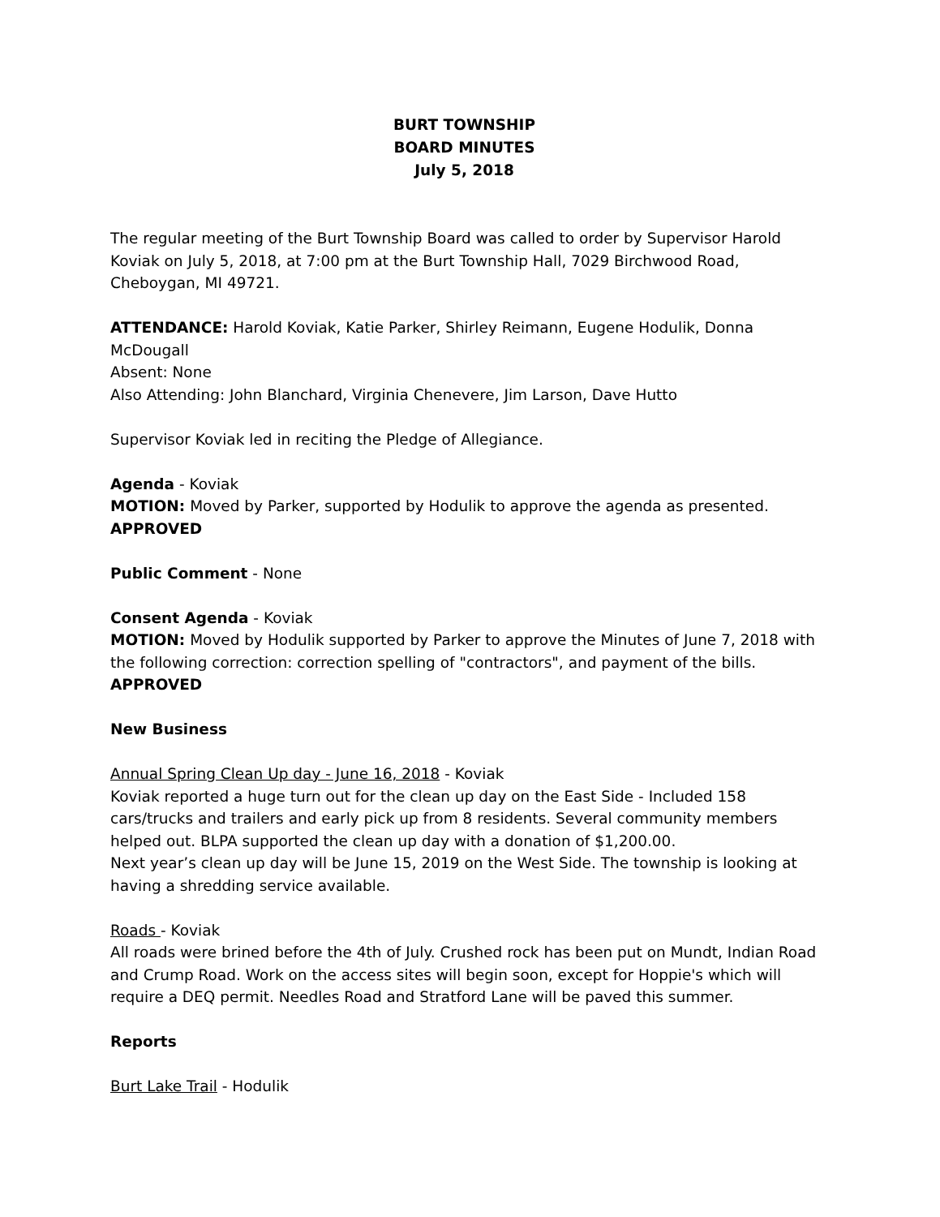BURT TOWNSHIP
BOARD MINUTES
July 5, 2018
The regular meeting of the Burt Township Board was called to order by Supervisor Harold Koviak on July 5, 2018, at 7:00 pm at the Burt Township Hall, 7029 Birchwood Road, Cheboygan, MI 49721.
ATTENDANCE: Harold Koviak, Katie Parker, Shirley Reimann, Eugene Hodulik, Donna McDougall
Absent: None
Also Attending: John Blanchard, Virginia Chenevere, Jim Larson, Dave Hutto
Supervisor Koviak led in reciting the Pledge of Allegiance.
Agenda - Koviak
MOTION: Moved by Parker, supported by Hodulik to approve the agenda as presented.
APPROVED
Public Comment - None
Consent Agenda - Koviak
MOTION: Moved by Hodulik supported by Parker to approve the Minutes of June 7, 2018 with the following correction: correction spelling of "contractors", and payment of the bills.
APPROVED
New Business
Annual Spring Clean Up day - June 16, 2018 - Koviak
Koviak reported a huge turn out for the clean up day on the East Side - Included 158 cars/trucks and trailers and early pick up from 8 residents. Several community members helped out. BLPA supported the clean up day with a donation of $1,200.00.
Next year’s clean up day will be June 15, 2019 on the West Side. The township is looking at having a shredding service available.
Roads - Koviak
All roads were brined before the 4th of July. Crushed rock has been put on Mundt, Indian Road and Crump Road. Work on the access sites will begin soon, except for Hoppie's which will require a DEQ permit. Needles Road and Stratford Lane will be paved this summer.
Reports
Burt Lake Trail - Hodulik